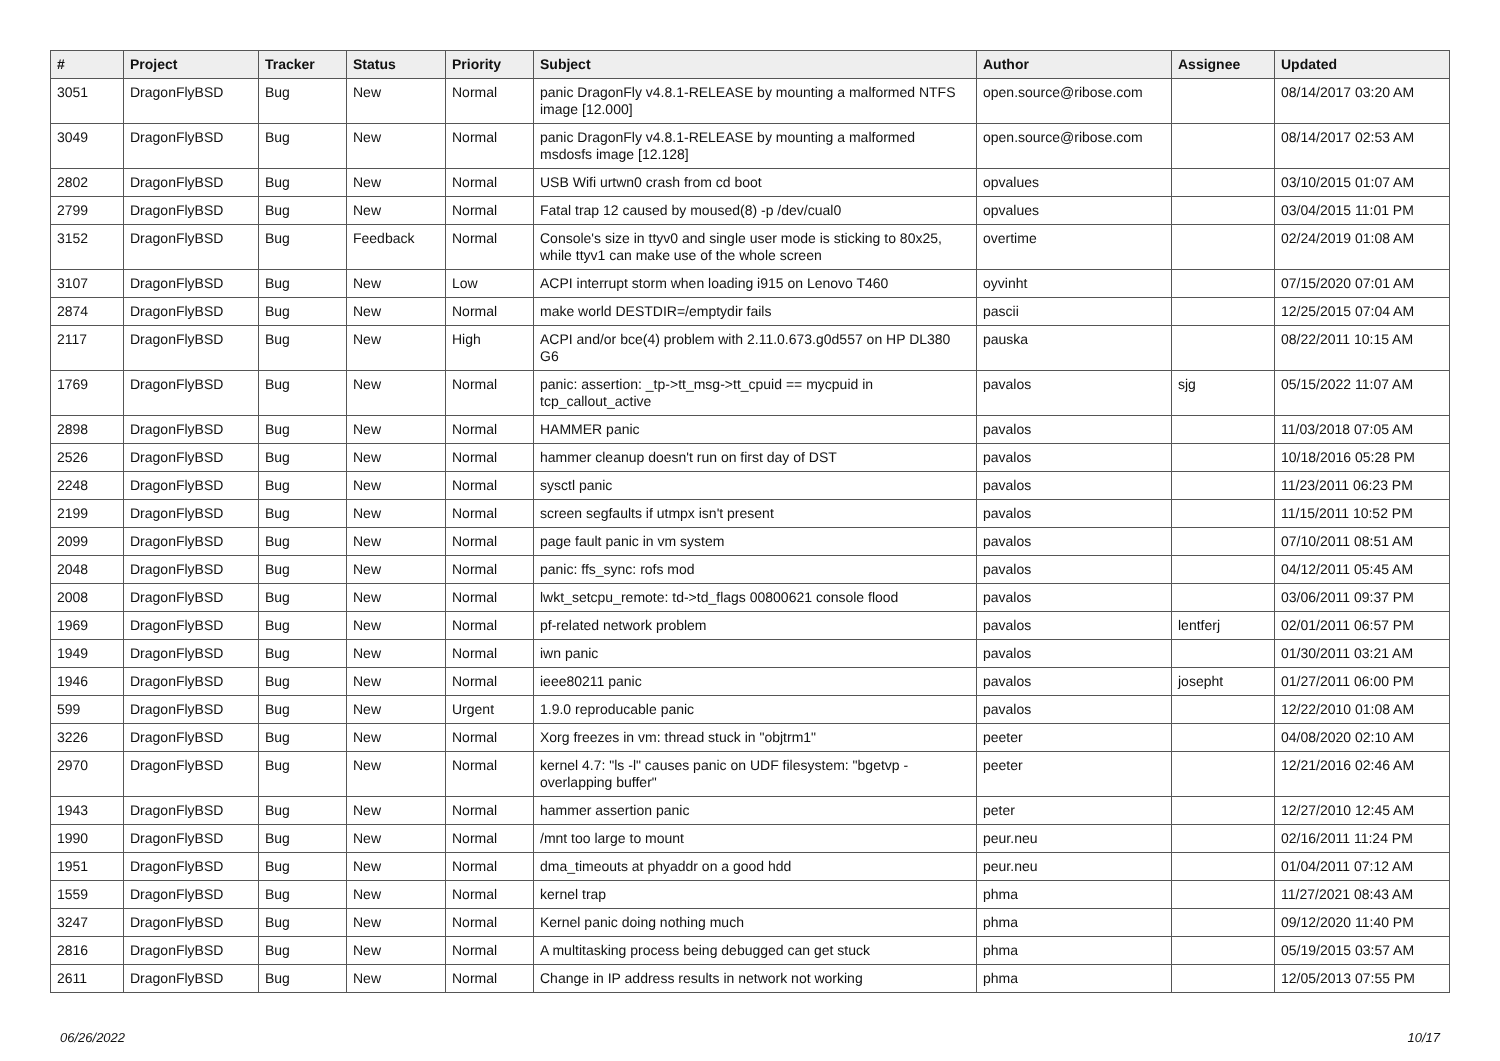| # | Project | Tracker | Status | Priority | Subject | Author | Assignee | Updated |
| --- | --- | --- | --- | --- | --- | --- | --- | --- |
| 3051 | DragonFlyBSD | Bug | New | Normal | panic DragonFly v4.8.1-RELEASE by mounting a malformed NTFS image [12.000] | open.source@ribose.com | | 08/14/2017 03:20 AM |
| 3049 | DragonFlyBSD | Bug | New | Normal | panic DragonFly v4.8.1-RELEASE by mounting a malformed msdosfs image [12.128] | open.source@ribose.com | | 08/14/2017 02:53 AM |
| 2802 | DragonFlyBSD | Bug | New | Normal | USB Wifi urtwn0 crash from cd boot | opvalues | | 03/10/2015 01:07 AM |
| 2799 | DragonFlyBSD | Bug | New | Normal | Fatal trap 12 caused by moused(8) -p /dev/cual0 | opvalues | | 03/04/2015 11:01 PM |
| 3152 | DragonFlyBSD | Bug | Feedback | Normal | Console's size in ttyv0 and single user mode is sticking to 80x25, while ttyv1 can make use of the whole screen | overtime | | 02/24/2019 01:08 AM |
| 3107 | DragonFlyBSD | Bug | New | Low | ACPI interrupt storm when loading i915 on Lenovo T460 | oyvinht | | 07/15/2020 07:01 AM |
| 2874 | DragonFlyBSD | Bug | New | Normal | make world DESTDIR=/emptydir fails | pascii | | 12/25/2015 07:04 AM |
| 2117 | DragonFlyBSD | Bug | New | High | ACPI and/or bce(4) problem with 2.11.0.673.g0d557 on HP DL380 G6 | pauska | | 08/22/2011 10:15 AM |
| 1769 | DragonFlyBSD | Bug | New | Normal | panic: assertion: _tp->tt_msg->tt_cpuid == mycpuid in tcp_callout_active | pavalos | sjg | 05/15/2022 11:07 AM |
| 2898 | DragonFlyBSD | Bug | New | Normal | HAMMER panic | pavalos | | 11/03/2018 07:05 AM |
| 2526 | DragonFlyBSD | Bug | New | Normal | hammer cleanup doesn't run on first day of DST | pavalos | | 10/18/2016 05:28 PM |
| 2248 | DragonFlyBSD | Bug | New | Normal | sysctl panic | pavalos | | 11/23/2011 06:23 PM |
| 2199 | DragonFlyBSD | Bug | New | Normal | screen segfaults if utmpx isn't present | pavalos | | 11/15/2011 10:52 PM |
| 2099 | DragonFlyBSD | Bug | New | Normal | page fault panic in vm system | pavalos | | 07/10/2011 08:51 AM |
| 2048 | DragonFlyBSD | Bug | New | Normal | panic: ffs_sync: rofs mod | pavalos | | 04/12/2011 05:45 AM |
| 2008 | DragonFlyBSD | Bug | New | Normal | lwkt_setcpu_remote: td->td_flags 00800621 console flood | pavalos | | 03/06/2011 09:37 PM |
| 1969 | DragonFlyBSD | Bug | New | Normal | pf-related network problem | pavalos | lentferj | 02/01/2011 06:57 PM |
| 1949 | DragonFlyBSD | Bug | New | Normal | iwn panic | pavalos | | 01/30/2011 03:21 AM |
| 1946 | DragonFlyBSD | Bug | New | Normal | ieee80211 panic | pavalos | josepht | 01/27/2011 06:00 PM |
| 599 | DragonFlyBSD | Bug | New | Urgent | 1.9.0 reproducable panic | pavalos | | 12/22/2010 01:08 AM |
| 3226 | DragonFlyBSD | Bug | New | Normal | Xorg freezes in vm: thread stuck in "objtrm1" | peeter | | 04/08/2020 02:10 AM |
| 2970 | DragonFlyBSD | Bug | New | Normal | kernel 4.7: "ls -l" causes panic on UDF filesystem: "bgetvp - overlapping buffer" | peeter | | 12/21/2016 02:46 AM |
| 1943 | DragonFlyBSD | Bug | New | Normal | hammer assertion panic | peter | | 12/27/2010 12:45 AM |
| 1990 | DragonFlyBSD | Bug | New | Normal | /mnt too large to mount | peur.neu | | 02/16/2011 11:24 PM |
| 1951 | DragonFlyBSD | Bug | New | Normal | dma_timeouts at phyaddr on a good hdd | peur.neu | | 01/04/2011 07:12 AM |
| 1559 | DragonFlyBSD | Bug | New | Normal | kernel trap | phma | | 11/27/2021 08:43 AM |
| 3247 | DragonFlyBSD | Bug | New | Normal | Kernel panic doing nothing much | phma | | 09/12/2020 11:40 PM |
| 2816 | DragonFlyBSD | Bug | New | Normal | A multitasking process being debugged can get stuck | phma | | 05/19/2015 03:57 AM |
| 2611 | DragonFlyBSD | Bug | New | Normal | Change in IP address results in network not working | phma | | 12/05/2013 07:55 PM |
06/26/2022 10/17